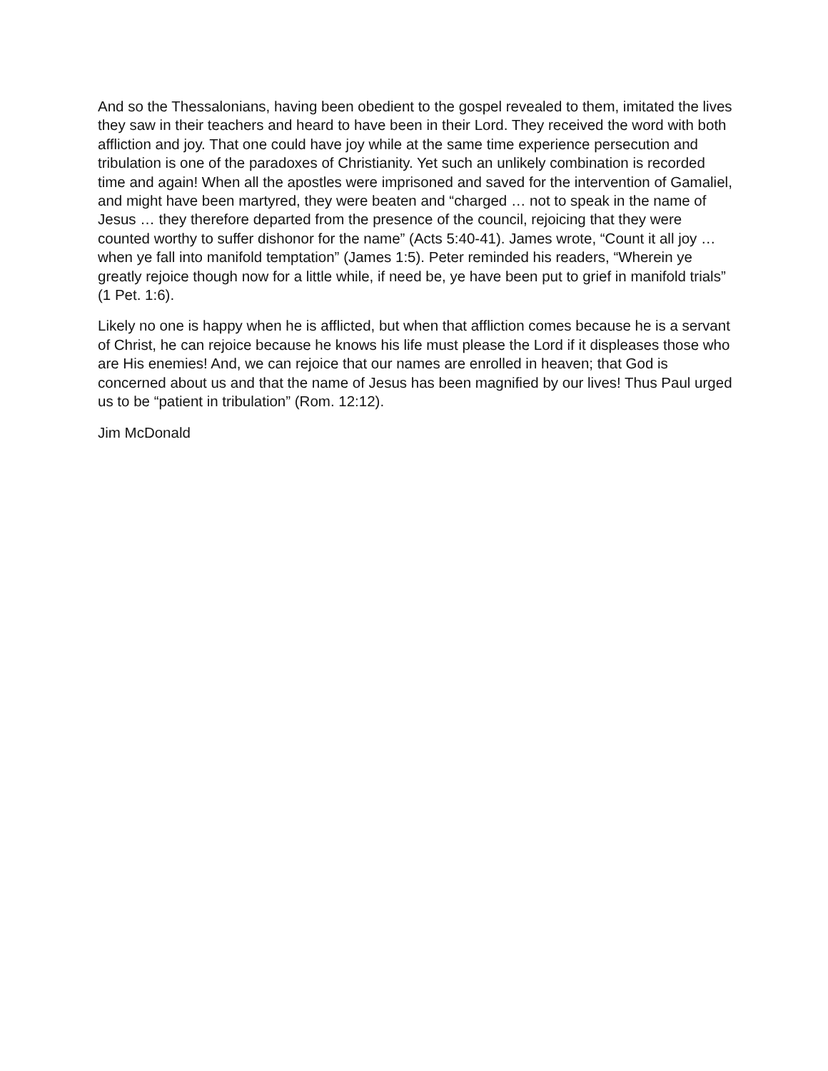And so the Thessalonians, having been obedient to the gospel revealed to them, imitated the lives they saw in their teachers and heard to have been in their Lord. They received the word with both affliction and joy. That one could have joy while at the same time experience persecution and tribulation is one of the paradoxes of Christianity. Yet such an unlikely combination is recorded time and again! When all the apostles were imprisoned and saved for the intervention of Gamaliel, and might have been martyred, they were beaten and “charged … not to speak in the name of Jesus … they therefore departed from the presence of the council, rejoicing that they were counted worthy to suffer dishonor for the name” (Acts 5:40-41). James wrote, “Count it all joy … when ye fall into manifold temptation” (James 1:5). Peter reminded his readers, “Wherein ye greatly rejoice though now for a little while, if need be, ye have been put to grief in manifold trials” (1 Pet. 1:6).
Likely no one is happy when he is afflicted, but when that affliction comes because he is a servant of Christ, he can rejoice because he knows his life must please the Lord if it displeases those who are His enemies! And, we can rejoice that our names are enrolled in heaven; that God is concerned about us and that the name of Jesus has been magnified by our lives! Thus Paul urged us to be “patient in tribulation” (Rom. 12:12).
Jim McDonald